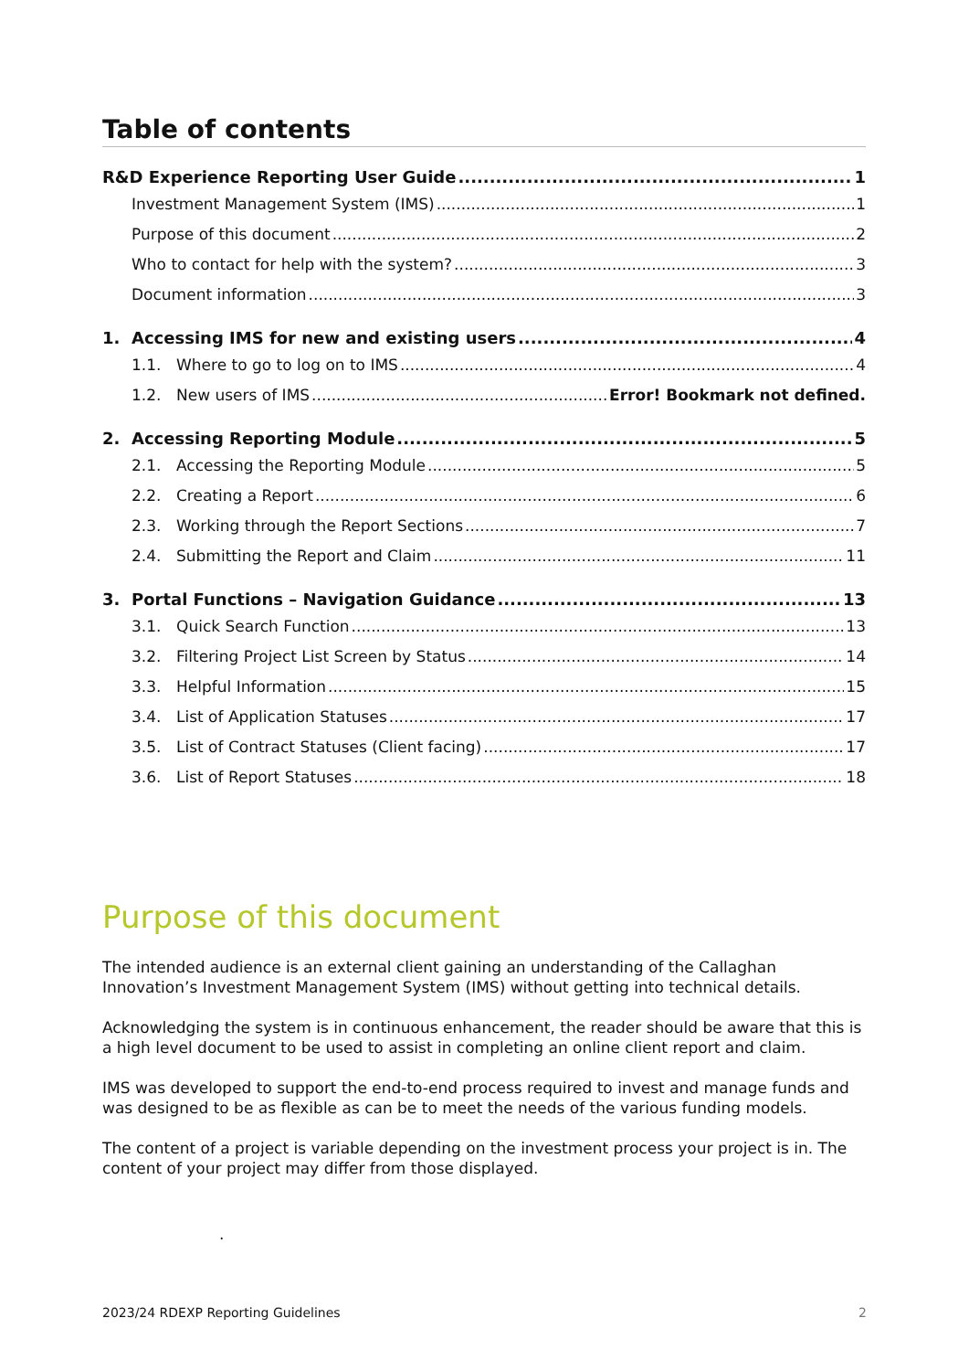Table of contents
R&D Experience Reporting User Guide 1
Investment Management System (IMS) 1
Purpose of this document 2
Who to contact for help with the system? 3
Document information 3
1. Accessing IMS for new and existing users 4
1.1. Where to go to log on to IMS 4
1.2. New users of IMS Error! Bookmark not defined.
2. Accessing Reporting Module 5
2.1. Accessing the Reporting Module 5
2.2. Creating a Report 6
2.3. Working through the Report Sections 7
2.4. Submitting the Report and Claim 11
3. Portal Functions – Navigation Guidance 13
3.1. Quick Search Function 13
3.2. Filtering Project List Screen by Status 14
3.3. Helpful Information 15
3.4. List of Application Statuses 17
3.5. List of Contract Statuses (Client facing) 17
3.6. List of Report Statuses 18
Purpose of this document
The intended audience is an external client gaining an understanding of the Callaghan Innovation’s Investment Management System (IMS) without getting into technical details.
Acknowledging the system is in continuous enhancement, the reader should be aware that this is a high level document to be used to assist in completing an online client report and claim.
IMS was developed to support the end-to-end process required to invest and manage funds and was designed to be as flexible as can be to meet the needs of the various funding models.
The content of a project is variable depending on the investment process your project is in. The content of your project may differ from those displayed.
.
2023/24 RDEXP Reporting Guidelines 2